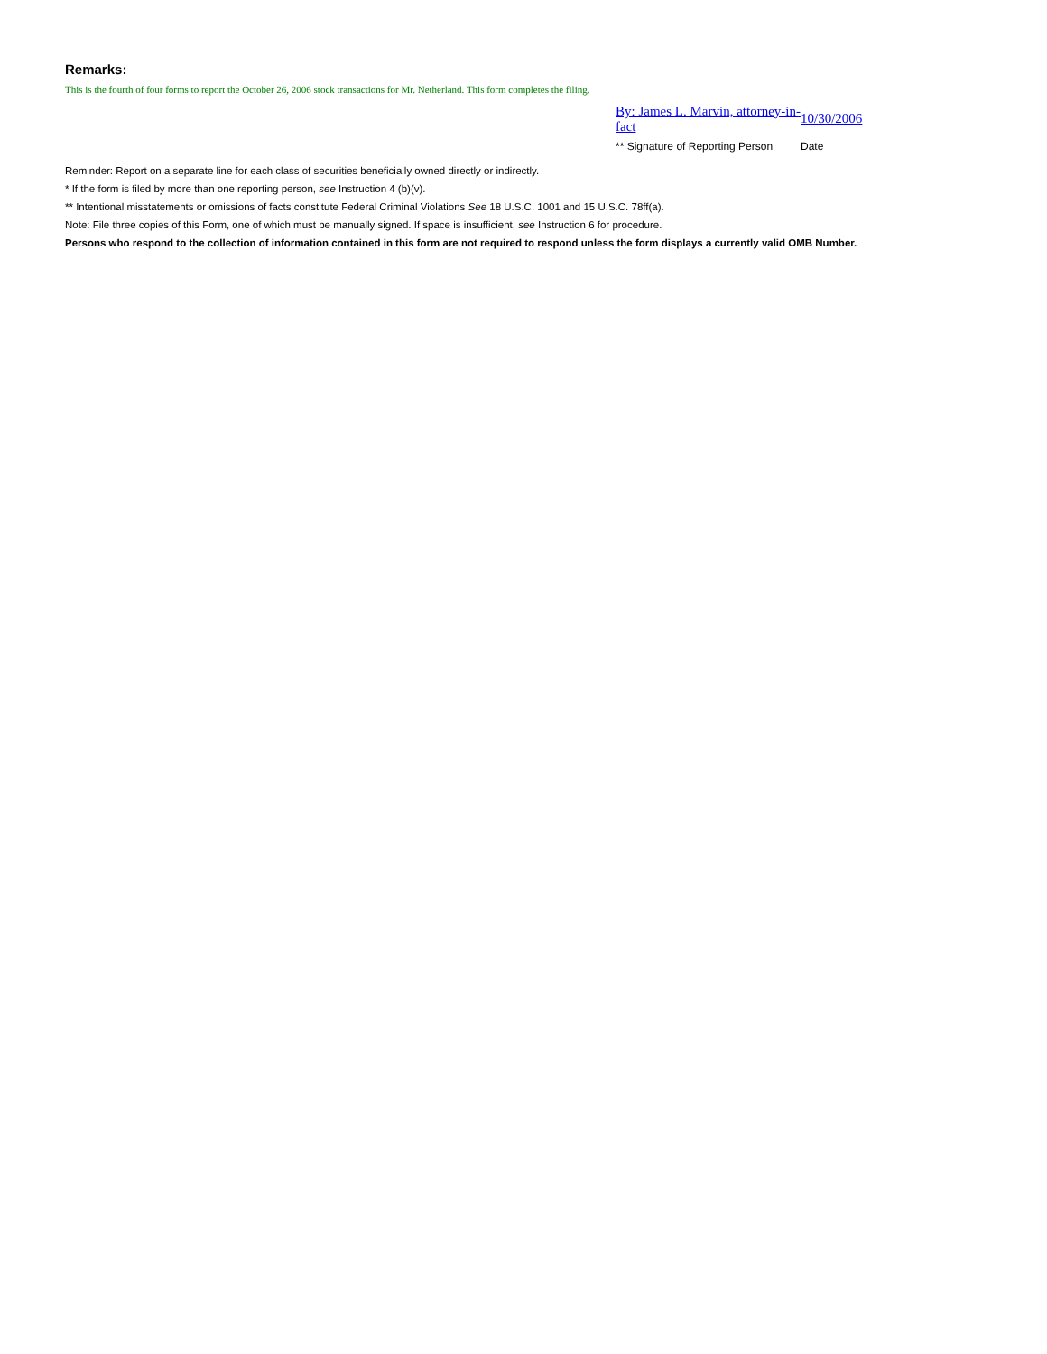Remarks:
This is the fourth of four forms to report the October 26, 2006 stock transactions for Mr. Netherland. This form completes the filing.
By: James L. Marvin, attorney-in-fact
10/30/2006
** Signature of Reporting Person
Date
Reminder: Report on a separate line for each class of securities beneficially owned directly or indirectly.
* If the form is filed by more than one reporting person, see Instruction 4 (b)(v).
** Intentional misstatements or omissions of facts constitute Federal Criminal Violations See 18 U.S.C. 1001 and 15 U.S.C. 78ff(a).
Note: File three copies of this Form, one of which must be manually signed. If space is insufficient, see Instruction 6 for procedure.
Persons who respond to the collection of information contained in this form are not required to respond unless the form displays a currently valid OMB Number.